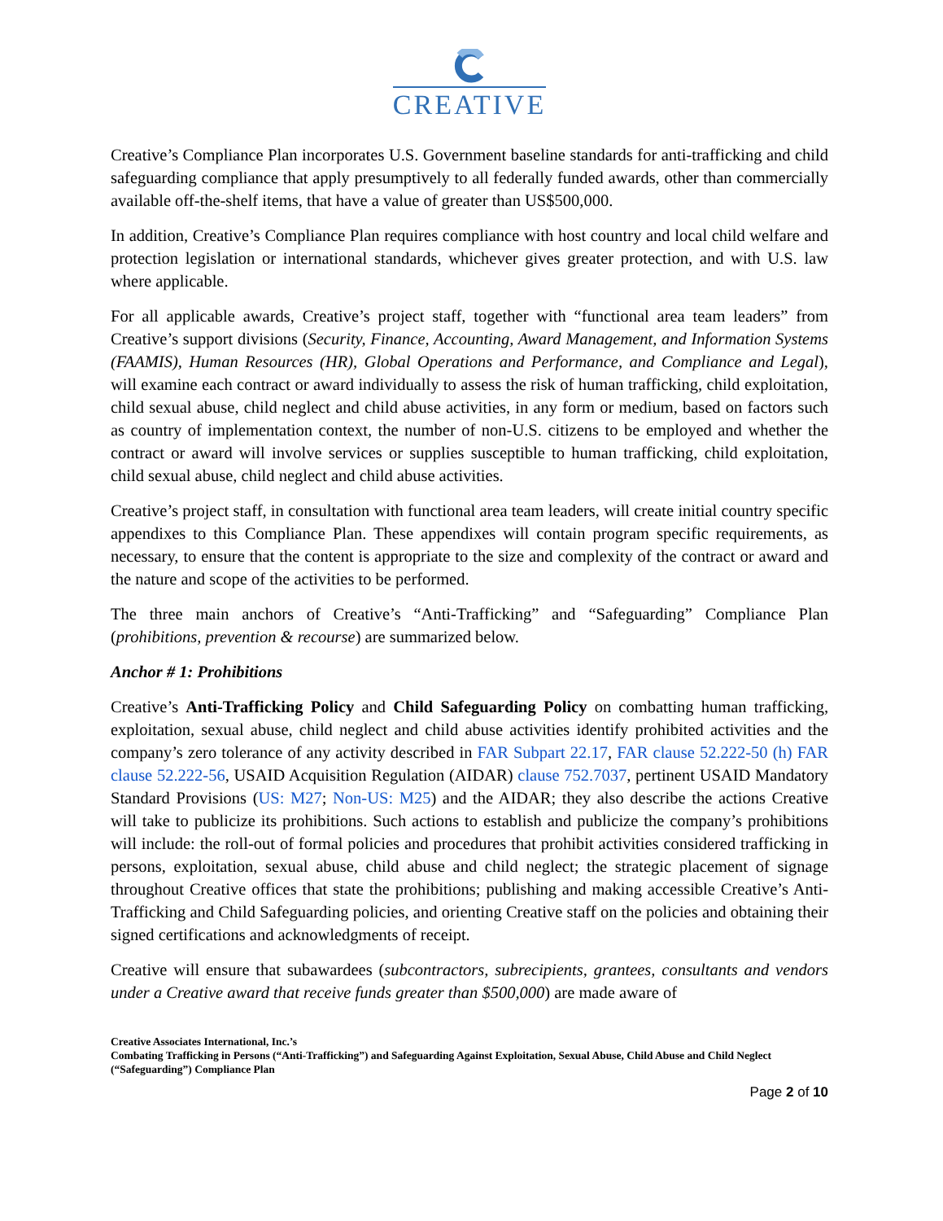CREATIVE
Creative’s Compliance Plan incorporates U.S. Government baseline standards for anti-trafficking and child safeguarding compliance that apply presumptively to all federally funded awards, other than commercially available off-the-shelf items, that have a value of greater than US$500,000.
In addition, Creative’s Compliance Plan requires compliance with host country and local child welfare and protection legislation or international standards, whichever gives greater protection, and with U.S. law where applicable.
For all applicable awards, Creative’s project staff, together with “functional area team leaders” from Creative’s support divisions (Security, Finance, Accounting, Award Management, and Information Systems (FAAMIS), Human Resources (HR), Global Operations and Performance, and Compliance and Legal), will examine each contract or award individually to assess the risk of human trafficking, child exploitation, child sexual abuse, child neglect and child abuse activities, in any form or medium, based on factors such as country of implementation context, the number of non-U.S. citizens to be employed and whether the contract or award will involve services or supplies susceptible to human trafficking, child exploitation, child sexual abuse, child neglect and child abuse activities.
Creative’s project staff, in consultation with functional area team leaders, will create initial country specific appendixes to this Compliance Plan. These appendixes will contain program specific requirements, as necessary, to ensure that the content is appropriate to the size and complexity of the contract or award and the nature and scope of the activities to be performed.
The three main anchors of Creative’s “Anti-Trafficking” and “Safeguarding” Compliance Plan (prohibitions, prevention & recourse) are summarized below.
Anchor # 1: Prohibitions
Creative’s Anti-Trafficking Policy and Child Safeguarding Policy on combatting human trafficking, exploitation, sexual abuse, child neglect and child abuse activities identify prohibited activities and the company’s zero tolerance of any activity described in FAR Subpart 22.17, FAR clause 52.222-50 (h) FAR clause 52.222-56, USAID Acquisition Regulation (AIDAR) clause 752.7037, pertinent USAID Mandatory Standard Provisions (US: M27; Non-US: M25) and the AIDAR; they also describe the actions Creative will take to publicize its prohibitions. Such actions to establish and publicize the company’s prohibitions will include: the roll-out of formal policies and procedures that prohibit activities considered trafficking in persons, exploitation, sexual abuse, child abuse and child neglect; the strategic placement of signage throughout Creative offices that state the prohibitions; publishing and making accessible Creative’s Anti-Trafficking and Child Safeguarding policies, and orienting Creative staff on the policies and obtaining their signed certifications and acknowledgments of receipt.
Creative will ensure that subawardees (subcontractors, subrecipients, grantees, consultants and vendors under a Creative award that receive funds greater than $500,000) are made aware of
Creative Associates International, Inc.’s
Combating Trafficking in Persons (“Anti-Trafficking”) and Safeguarding Against Exploitation, Sexual Abuse, Child Abuse and Child Neglect (“Safeguarding”) Compliance Plan
Page 2 of 10